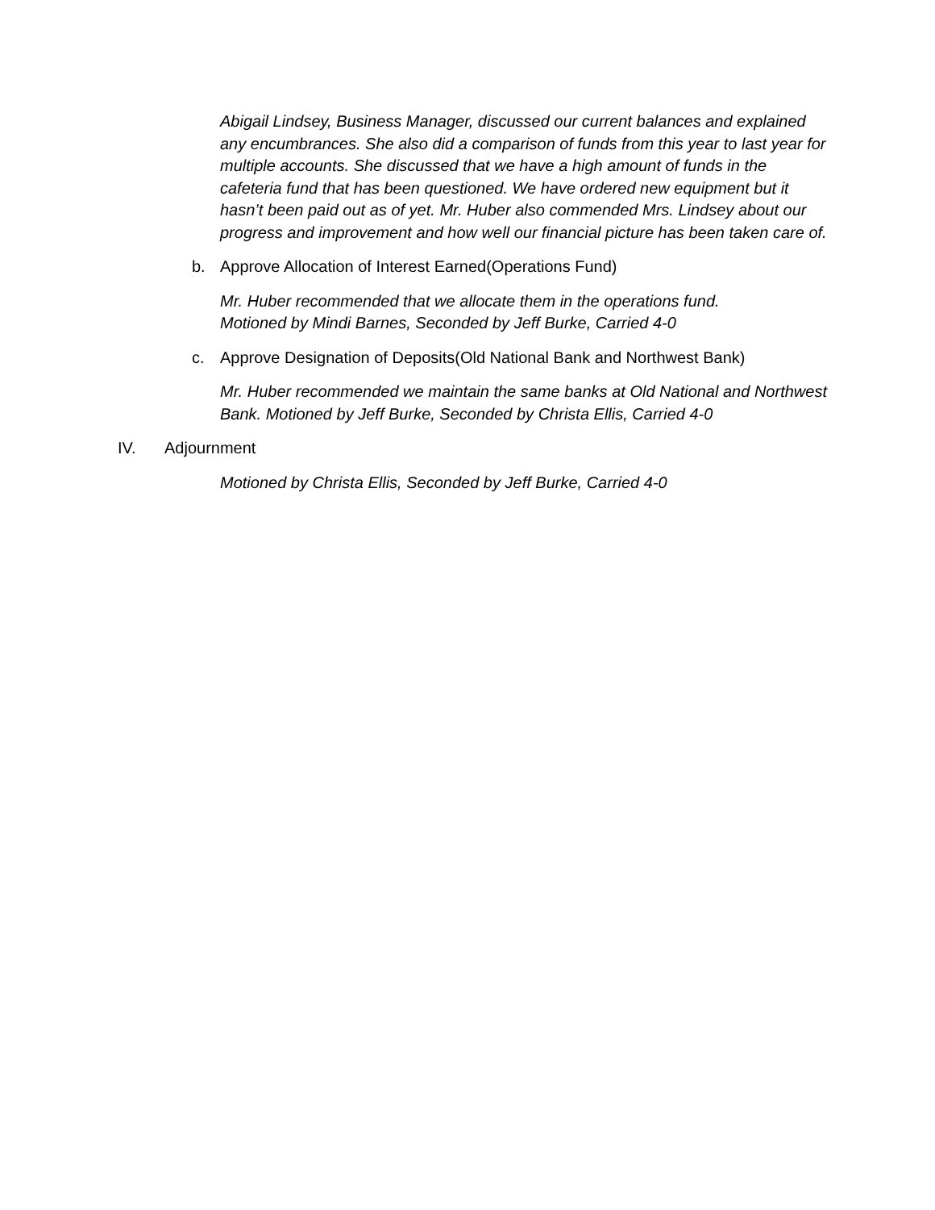Abigail Lindsey, Business Manager, discussed our current balances and explained any encumbrances. She also did a comparison of funds from this year to last year for multiple accounts. She discussed that we have a high amount of funds in the cafeteria fund that has been questioned. We have ordered new equipment but it hasn’t been paid out as of yet. Mr. Huber also commended Mrs. Lindsey about our progress and improvement and how well our financial picture has been taken care of.
b. Approve Allocation of Interest Earned(Operations Fund)
Mr. Huber recommended that we allocate them in the operations fund.
Motioned by Mindi Barnes, Seconded by Jeff Burke, Carried 4-0
c. Approve Designation of Deposits(Old National Bank and Northwest Bank)
Mr. Huber recommended we maintain the same banks at Old National and Northwest Bank. Motioned by Jeff Burke, Seconded by Christa Ellis, Carried 4-0
IV. Adjournment
Motioned by Christa Ellis, Seconded by Jeff Burke, Carried 4-0